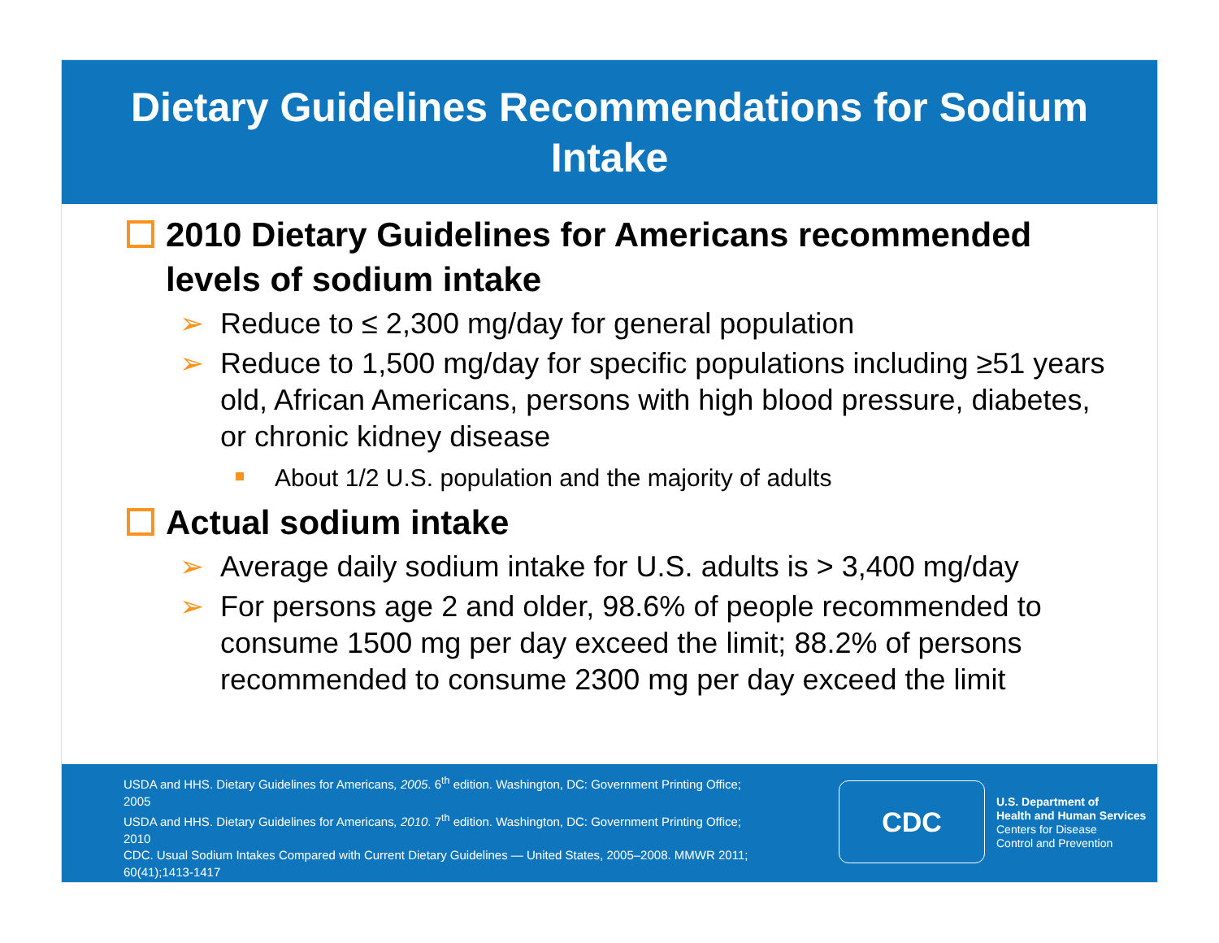Dietary Guidelines Recommendations for Sodium Intake
2010 Dietary Guidelines for Americans recommended levels of sodium intake
➢ Reduce to ≤ 2,300 mg/day for general population
➢ Reduce to 1,500 mg/day for specific populations including ≥51 years old, African Americans, persons with high blood pressure, diabetes, or chronic kidney disease
About 1/2 U.S. population and the majority of adults
Actual sodium intake
➢ Average daily sodium intake for U.S. adults is > 3,400 mg/day
➢ For persons age 2 and older, 98.6% of people recommended to consume 1500 mg per day exceed the limit; 88.2% of persons recommended to consume 2300 mg per day exceed the limit
USDA and HHS. Dietary Guidelines for Americans, 2005. 6<sup>th</sup> edition. Washington, DC: Government Printing Office; 2005
USDA and HHS. Dietary Guidelines for Americans, 2010. 7<sup>th</sup> edition. Washington, DC: Government Printing Office; 2010
CDC. Usual Sodium Intakes Compared with Current Dietary Guidelines — United States, 2005–2008. MMWR 2011; 60(41);1413-1417
CDC
U.S. Department of
Health and Human Services
Centers for Disease
Control and Prevention